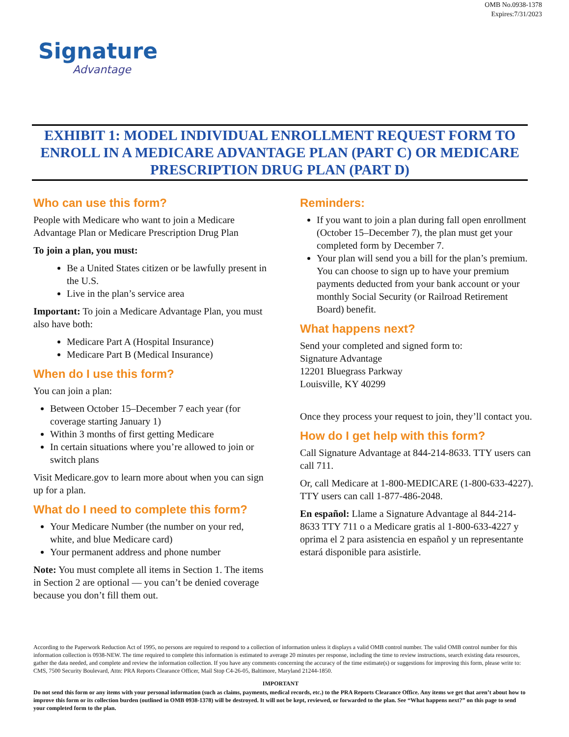OMB No.0938-1378
Expires:7/31/2023
Signature
Advantage
EXHIBIT 1: MODEL INDIVIDUAL ENROLLMENT REQUEST FORM TO ENROLL IN A MEDICARE ADVANTAGE PLAN (PART C) OR MEDICARE PRESCRIPTION DRUG PLAN (PART D)
Who can use this form?
People with Medicare who want to join a Medicare Advantage Plan or Medicare Prescription Drug Plan
To join a plan, you must:
Be a United States citizen or be lawfully present in the U.S.
Live in the plan’s service area
Important: To join a Medicare Advantage Plan, you must also have both:
Medicare Part A (Hospital Insurance)
Medicare Part B (Medical Insurance)
When do I use this form?
You can join a plan:
Between October 15–December 7 each year (for coverage starting January 1)
Within 3 months of first getting Medicare
In certain situations where you’re allowed to join or switch plans
Visit Medicare.gov to learn more about when you can sign up for a plan.
What do I need to complete this form?
Your Medicare Number (the number on your red, white, and blue Medicare card)
Your permanent address and phone number
Note: You must complete all items in Section 1. The items in Section 2 are optional — you can’t be denied coverage because you don’t fill them out.
Reminders:
If you want to join a plan during fall open enrollment (October 15–December 7), the plan must get your completed form by December 7.
Your plan will send you a bill for the plan’s premium. You can choose to sign up to have your premium payments deducted from your bank account or your monthly Social Security (or Railroad Retirement Board) benefit.
What happens next?
Send your completed and signed form to:
Signature Advantage
12201 Bluegrass Parkway
Louisville, KY 40299
Once they process your request to join, they’ll contact you.
How do I get help with this form?
Call Signature Advantage at 844-214-8633. TTY users can call 711.
Or, call Medicare at 1-800-MEDICARE (1-800-633-4227). TTY users can call 1-877-486-2048.
En español: Llame a Signature Advantage al 844-214-8633 TTY 711 o a Medicare gratis al 1-800-633-4227 y oprima el 2 para asistencia en español y un representante estará disponible para asistirle.
According to the Paperwork Reduction Act of 1995, no persons are required to respond to a collection of information unless it displays a valid OMB control number. The valid OMB control number for this information collection is 0938-NEW. The time required to complete this information is estimated to average 20 minutes per response, including the time to review instructions, search existing data resources, gather the data needed, and complete and review the information collection. If you have any comments concerning the accuracy of the time estimate(s) or suggestions for improving this form, please write to: CMS, 7500 Security Boulevard, Attn: PRA Reports Clearance Officer, Mail Stop C4-26-05, Baltimore, Maryland 21244-1850.
IMPORTANT
Do not send this form or any items with your personal information (such as claims, payments, medical records, etc.) to the PRA Reports Clearance Office. Any items we get that aren’t about how to improve this form or its collection burden (outlined in OMB 0938-1378) will be destroyed. It will not be kept, reviewed, or forwarded to the plan. See “What happens next?” on this page to send your completed form to the plan.